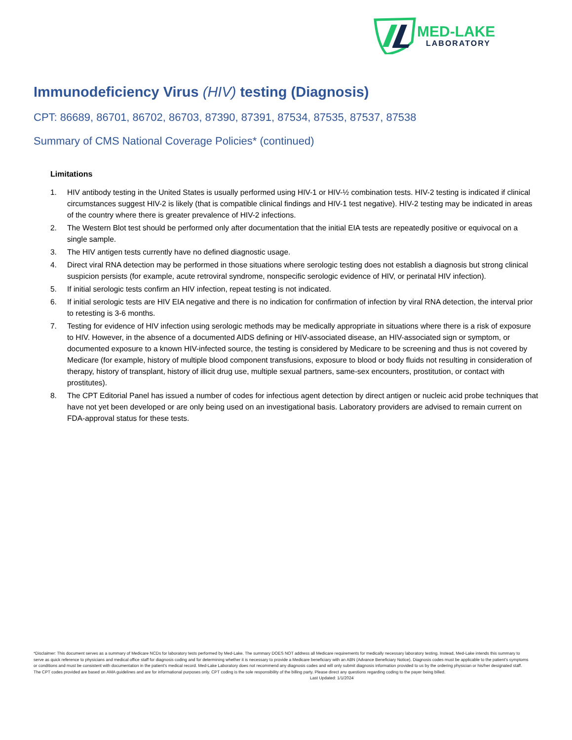MED-LAKE
LABORATORY
Immunodeficiency Virus (HIV) testing (Diagnosis)
CPT: 86689, 86701, 86702, 86703, 87390, 87391, 87534, 87535, 87537, 87538
Summary of CMS National Coverage Policies* (continued)
Limitations
1. HIV antibody testing in the United States is usually performed using HIV-1 or HIV-½ combination tests. HIV-2 testing is indicated if clinical circumstances suggest HIV-2 is likely (that is compatible clinical findings and HIV-1 test negative). HIV-2 testing may be indicated in areas of the country where there is greater prevalence of HIV-2 infections.
2. The Western Blot test should be performed only after documentation that the initial EIA tests are repeatedly positive or equivocal on a single sample.
3. The HIV antigen tests currently have no defined diagnostic usage.
4. Direct viral RNA detection may be performed in those situations where serologic testing does not establish a diagnosis but strong clinical suspicion persists (for example, acute retroviral syndrome, nonspecific serologic evidence of HIV, or perinatal HIV infection).
5. If initial serologic tests confirm an HIV infection, repeat testing is not indicated.
6. If initial serologic tests are HIV EIA negative and there is no indication for confirmation of infection by viral RNA detection, the interval prior to retesting is 3-6 months.
7. Testing for evidence of HIV infection using serologic methods may be medically appropriate in situations where there is a risk of exposure to HIV. However, in the absence of a documented AIDS defining or HIV-associated disease, an HIV-associated sign or symptom, or documented exposure to a known HIV-infected source, the testing is considered by Medicare to be screening and thus is not covered by Medicare (for example, history of multiple blood component transfusions, exposure to blood or body fluids not resulting in consideration of therapy, history of transplant, history of illicit drug use, multiple sexual partners, same-sex encounters, prostitution, or contact with prostitutes).
8. The CPT Editorial Panel has issued a number of codes for infectious agent detection by direct antigen or nucleic acid probe techniques that have not yet been developed or are only being used on an investigational basis. Laboratory providers are advised to remain current on FDA-approval status for these tests.
*Disclaimer: This document serves as a summary of Medicare NCDs for laboratory tests performed by Med-Lake. The summary DOES NOT address all Medicare requirements for medically necessary laboratory testing. Instead, Med-Lake intends this summary to serve as quick reference to physicians and medical office staff for diagnosis coding and for determining whether it is necessary to provide a Medicare beneficiary with an ABN (Advance Beneficiary Notice). Diagnosis codes must be applicable to the patient’s symptoms or conditions and must be consistent with documentation in the patient’s medical record. Med-Lake Laboratory does not recommend any diagnosis codes and will only submit diagnosis information provided to us by the ordering physician or his/her designated staff. The CPT codes provided are based on AMA guidelines and are for informational purposes only. CPT coding is the sole responsibility of the billing party. Please direct any questions regarding coding to the payer being billed. Last Updated: 1/1/2024